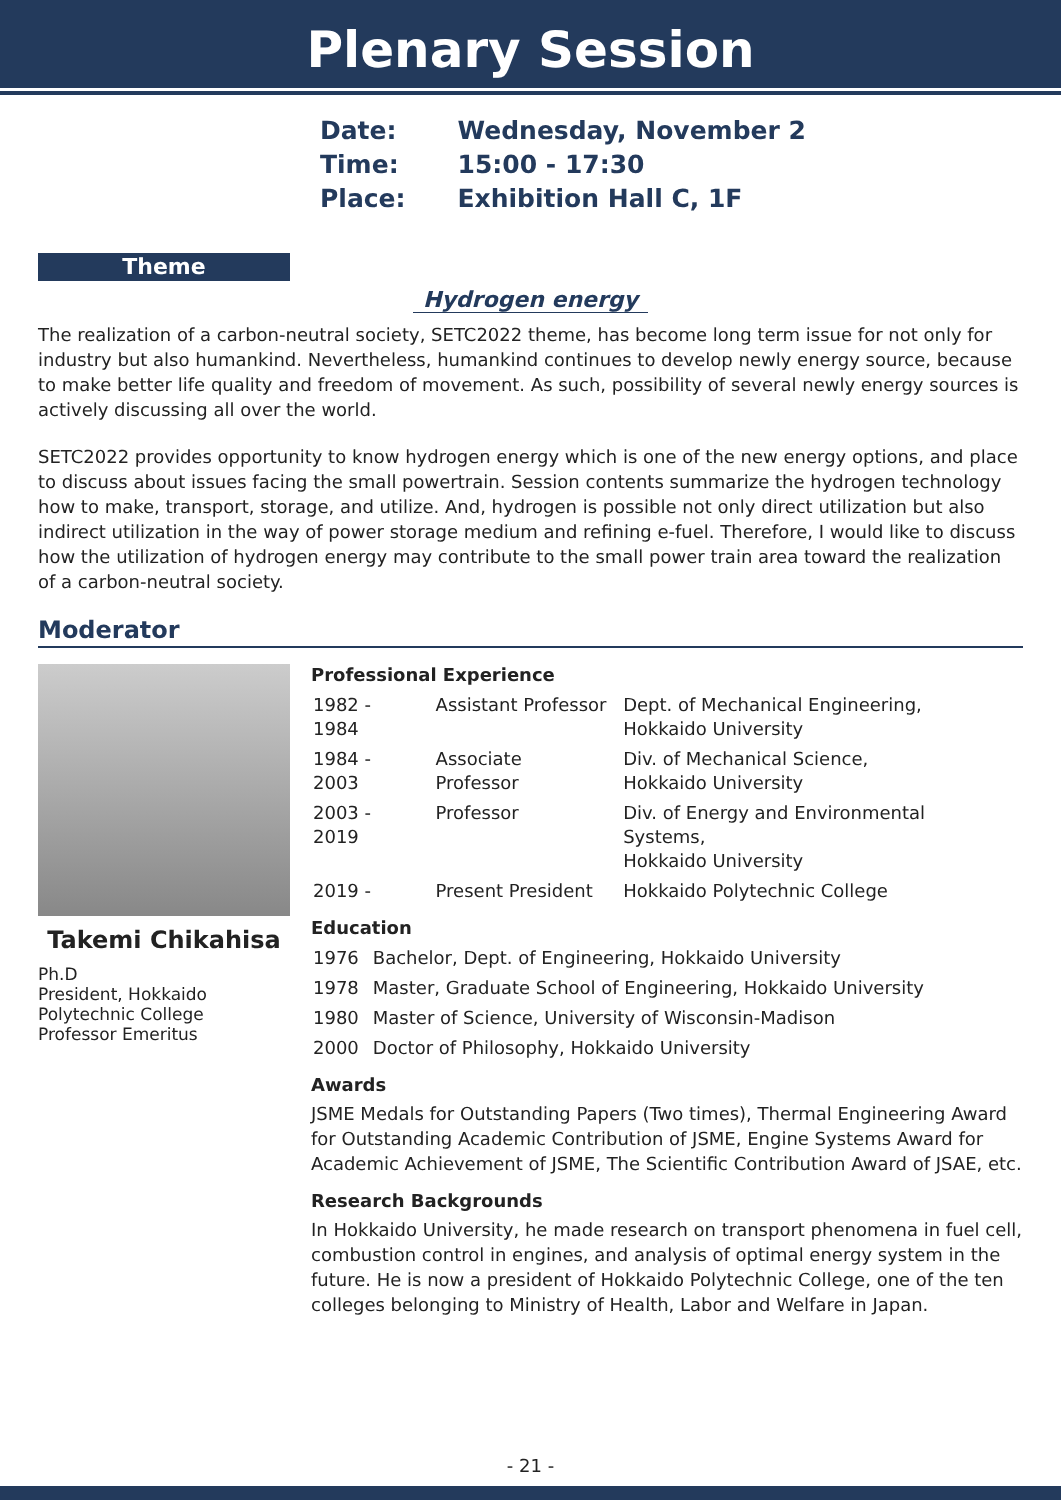Plenary Session
| Date: | Wednesday, November 2 |
| Time: | 15:00 - 17:30 |
| Place: | Exhibition Hall C, 1F |
Theme
Hydrogen energy
The realization of a carbon-neutral society, SETC2022 theme, has become long term issue for not only for industry but also humankind. Nevertheless, humankind continues to develop newly energy source, because to make better life quality and freedom of movement. As such, possibility of several newly energy sources is actively discussing all over the world.
SETC2022 provides opportunity to know hydrogen energy which is one of the new energy options, and place to discuss about issues facing the small powertrain. Session contents summarize the hydrogen technology how to make, transport, storage, and utilize. And, hydrogen is possible not only direct utilization but also indirect utilization in the way of power storage medium and refining e-fuel. Therefore, I would like to discuss how the utilization of hydrogen energy may contribute to the small power train area toward the realization of a carbon-neutral society.
Moderator
Takemi Chikahisa
Ph.D
President, Hokkaido Polytechnic College
Professor Emeritus
Professional Experience
| 1982 - 1984 | Assistant Professor | Dept. of Mechanical Engineering, Hokkaido University |
| 1984 - 2003 | Associate Professor | Div. of Mechanical Science, Hokkaido University |
| 2003 - 2019 | Professor | Div. of Energy and Environmental Systems, Hokkaido University |
| 2019 - | Present President | Hokkaido Polytechnic College |
Education
| 1976 | Bachelor, Dept. of Engineering, Hokkaido University |
| 1978 | Master, Graduate School of Engineering, Hokkaido University |
| 1980 | Master of Science, University of Wisconsin-Madison |
| 2000 | Doctor of Philosophy, Hokkaido University |
Awards
JSME Medals for Outstanding Papers (Two times), Thermal Engineering Award for Outstanding Academic Contribution of JSME, Engine Systems Award for Academic Achievement of JSME, The Scientific Contribution Award of JSAE, etc.
Research Backgrounds
In Hokkaido University, he made research on transport phenomena in fuel cell, combustion control in engines, and analysis of optimal energy system in the future. He is now a president of Hokkaido Polytechnic College, one of the ten colleges belonging to Ministry of Health, Labor and Welfare in Japan.
- 21 -